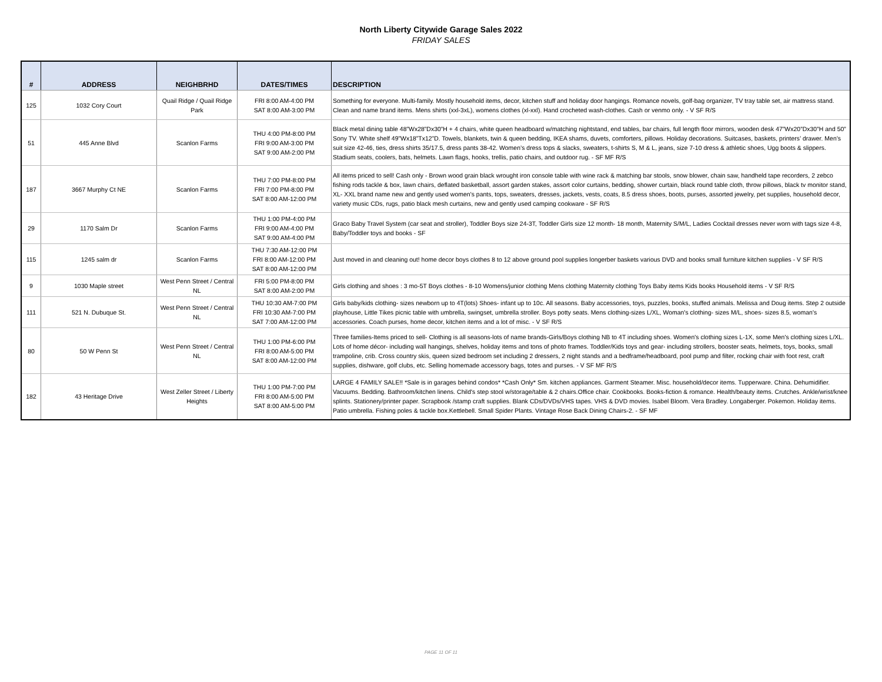North Liberty Citywide Garage Sales 2022
FRIDAY SALES
| # | ADDRESS | NEIGHBRHD | DATES/TIMES | DESCRIPTION |
| --- | --- | --- | --- | --- |
| 125 | 1032 Cory Court | Quail Ridge / Quail Ridge Park | FRI 8:00 AM-4:00 PM SAT 8:00 AM-3:00 PM | Something for everyone. Multi-family. Mostly household items, decor, kitchen stuff and holiday door hangings. Romance novels, golf-bag organizer, TV tray table set, air mattress stand. Clean and name brand items. Mens shirts (xxl-3xL), womens clothes (xl-xxl). Hand crocheted wash-clothes. Cash or venmo only. - V SF R/S |
| 51 | 445 Anne Blvd | Scanlon Farms | THU 4:00 PM-8:00 PM FRI 9:00 AM-3:00 PM SAT 9:00 AM-2:00 PM | Black metal dining table 48”Wx28”Dx30”H + 4 chairs, white queen headboard w/matching nightstand, end tables, bar chairs, full length floor mirrors, wooden desk 47”Wx20”Dx30”H and 50” Sony TV. White shelf 49”Wx18”Tx12”D. Towels, blankets, twin & queen bedding, IKEA shams, duvets, comforters, pillows. Holiday decorations. Suitcases, baskets, printers’ drawer. Men’s suit size 42-46, ties, dress shirts 35/17.5, dress pants 38-42. Women’s dress tops & slacks, sweaters, t-shirts S, M & L, jeans, size 7-10 dress & athletic shoes, Ugg boots & slippers. Stadium seats, coolers, bats, helmets. Lawn flags, hooks, trellis, patio chairs, and outdoor rug. - SF MF R/S |
| 187 | 3667 Murphy Ct NE | Scanlon Farms | THU 7:00 PM-8:00 PM FRI 7:00 PM-8:00 PM SAT 8:00 AM-12:00 PM | All items priced to sell! Cash only - Brown wood grain black wrought iron console table with wine rack & matching bar stools, snow blower, chain saw, handheld tape recorders, 2 zebco fishing rods tackle & box, lawn chairs, deflated basketball, assort garden stakes, assort color curtains, bedding, shower curtain, black round table cloth, throw pillows, black tv monitor stand, XL- XXL brand name new and gently used women's pants, tops, sweaters, dresses, jackets, vests, coats, 8.5 dress shoes, boots, purses, assorted jewelry, pet supplies, household decor, variety music CDs, rugs, patio black mesh curtains, new and gently used camping cookware - SF R/S |
| 29 | 1170 Salm Dr | Scanlon Farms | THU 1:00 PM-4:00 PM FRI 9:00 AM-4:00 PM SAT 9:00 AM-4:00 PM | Graco Baby Travel System (car seat and stroller), Toddler Boys size 24-3T, Toddler Girls size 12 month- 18 month, Maternity S/M/L, Ladies Cocktail dresses never worn with tags size 4-8, Baby/Toddler toys and books - SF |
| 115 | 1245 salm dr | Scanlon Farms | THU 7:30 AM-12:00 PM FRI 8:00 AM-12:00 PM SAT 8:00 AM-12:00 PM | Just moved in and cleaning out! home decor boys clothes 8 to 12 above ground pool supplies longerber baskets various DVD and books small furniture kitchen supplies - V SF R/S |
| 9 | 1030 Maple street | West Penn Street / Central NL | FRI 5:00 PM-8:00 PM SAT 8:00 AM-2:00 PM | Girls clothing and shoes : 3 mo-5T Boys clothes - 8-10 Womens/junior clothing Mens clothing Maternity clothing Toys Baby items Kids books Household items - V SF R/S |
| 111 | 521 N. Dubuque St. | West Penn Street / Central NL | THU 10:30 AM-7:00 PM FRI 10:30 AM-7:00 PM SAT 7:00 AM-12:00 PM | Girls baby/kids clothing- sizes newborn up to 4T(lots) Shoes- infant up to 10c. All seasons. Baby accessories, toys, puzzles, books, stuffed animals. Melissa and Doug items. Step 2 outside playhouse, Little Tikes picnic table with umbrella, swingset, umbrella stroller. Boys potty seats. Mens clothing-sizes L/XL, Woman's clothing- sizes M/L, shoes- sizes 8.5, woman's accessories. Coach purses, home decor, kitchen items and a lot of misc. - V SF R/S |
| 80 | 50 W Penn St | West Penn Street / Central NL | THU 1:00 PM-6:00 PM FRI 8:00 AM-5:00 PM SAT 8:00 AM-12:00 PM | Three families-Items priced to sell- Clothing is all seasons-lots of name brands-Girls/Boys clothing NB to 4T including shoes. Women's clothing sizes L-1X, some Men's clothing sizes L/XL. Lots of home décor- including wall hangings, shelves, holiday items and tons of photo frames. Toddler/Kids toys and gear- including strollers, booster seats, helmets, toys, books, small trampoline, crib. Cross country skis, queen sized bedroom set including 2 dressers, 2 night stands and a bedframe/headboard, pool pump and filter, rocking chair with foot rest, craft supplies, dishware, golf clubs, etc. Selling homemade accessory bags, totes and purses. - V SF MF R/S |
| 182 | 43 Heritage Drive | West Zeller Street / Liberty Heights | THU 1:00 PM-7:00 PM FRI 8:00 AM-5:00 PM SAT 8:00 AM-5:00 PM | LARGE 4 FAMILY SALE!! *Sale is in garages behind condos* *Cash Only* Sm. kitchen appliances. Garment Steamer. Misc. household/decor items. Tupperware. China. Dehumidifier. Vacuums. Bedding. Bathroom/kitchen linens. Child's step stool w/storage/table & 2 chairs.Office chair. Cookbooks. Books-fiction & romance. Health/beauty items. Crutches. Ankle/wrist/knee splints. Stationery/printer paper. Scrapbook /stamp craft supplies. Blank CDs/DVDs/VHS tapes. VHS & DVD movies. Isabel Bloom. Vera Bradley. Longaberger. Pokemon. Holiday items. Patio umbrella. Fishing poles & tackle box.Kettlebell. Small Spider Plants. Vintage Rose Back Dining Chairs-2. - SF MF |
PAGE 11 OF 11